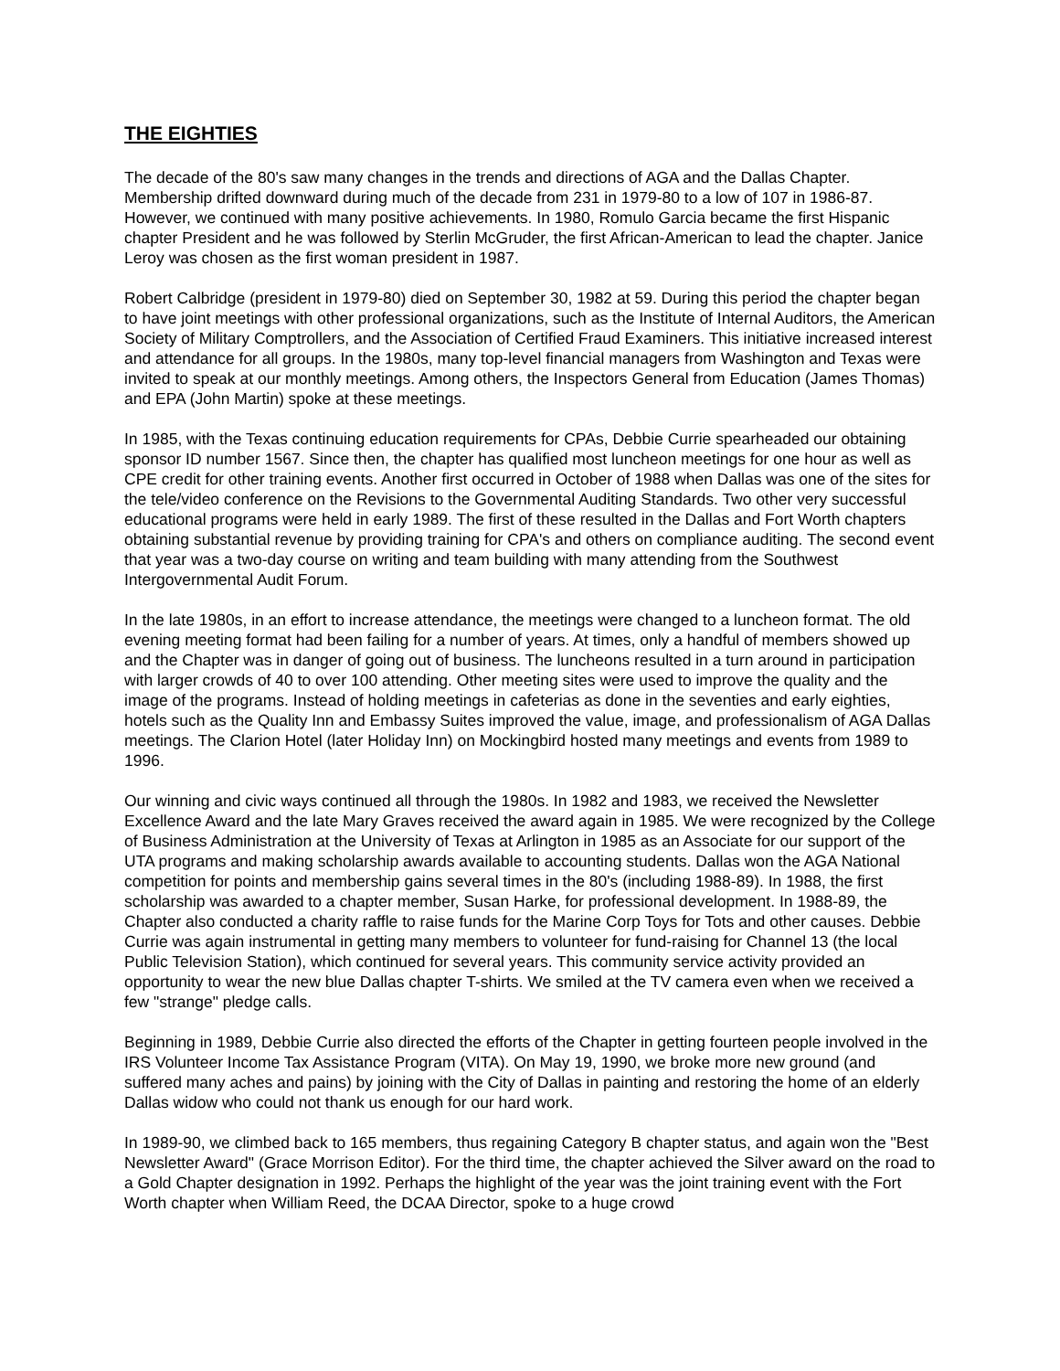THE EIGHTIES
The decade of the 80's saw many changes in the trends and directions of AGA and the Dallas Chapter. Membership drifted downward during much of the decade from 231 in 1979-80 to a low of 107 in 1986-87. However, we continued with many positive achievements. In 1980, Romulo Garcia became the first Hispanic chapter President and he was followed by Sterlin McGruder, the first African-American to lead the chapter. Janice Leroy was chosen as the first woman president in 1987.
Robert Calbridge (president in 1979-80) died on September 30, 1982 at 59. During this period the chapter began to have joint meetings with other professional organizations, such as the Institute of Internal Auditors, the American Society of Military Comptrollers, and the Association of Certified Fraud Examiners. This initiative increased interest and attendance for all groups. In the 1980s, many top-level financial managers from Washington and Texas were invited to speak at our monthly meetings. Among others, the Inspectors General from Education (James Thomas) and EPA (John Martin) spoke at these meetings.
In 1985, with the Texas continuing education requirements for CPAs, Debbie Currie spearheaded our obtaining sponsor ID number 1567. Since then, the chapter has qualified most luncheon meetings for one hour as well as CPE credit for other training events. Another first occurred in October of 1988 when Dallas was one of the sites for the tele/video conference on the Revisions to the Governmental Auditing Standards. Two other very successful educational programs were held in early 1989. The first of these resulted in the Dallas and Fort Worth chapters obtaining substantial revenue by providing training for CPA's and others on compliance auditing. The second event that year was a two-day course on writing and team building with many attending from the Southwest Intergovernmental Audit Forum.
In the late 1980s, in an effort to increase attendance, the meetings were changed to a luncheon format. The old evening meeting format had been failing for a number of years. At times, only a handful of members showed up and the Chapter was in danger of going out of business. The luncheons resulted in a turn around in participation with larger crowds of 40 to over 100 attending. Other meeting sites were used to improve the quality and the image of the programs. Instead of holding meetings in cafeterias as done in the seventies and early eighties, hotels such as the Quality Inn and Embassy Suites improved the value, image, and professionalism of AGA Dallas meetings. The Clarion Hotel (later Holiday Inn) on Mockingbird hosted many meetings and events from 1989 to 1996.
Our winning and civic ways continued all through the 1980s. In 1982 and 1983, we received the Newsletter Excellence Award and the late Mary Graves received the award again in 1985. We were recognized by the College of Business Administration at the University of Texas at Arlington in 1985 as an Associate for our support of the UTA programs and making scholarship awards available to accounting students. Dallas won the AGA National competition for points and membership gains several times in the 80's (including 1988-89). In 1988, the first scholarship was awarded to a chapter member, Susan Harke, for professional development. In 1988-89, the Chapter also conducted a charity raffle to raise funds for the Marine Corp Toys for Tots and other causes. Debbie Currie was again instrumental in getting many members to volunteer for fund-raising for Channel 13 (the local Public Television Station), which continued for several years. This community service activity provided an opportunity to wear the new blue Dallas chapter T-shirts. We smiled at the TV camera even when we received a few "strange" pledge calls.
Beginning in 1989, Debbie Currie also directed the efforts of the Chapter in getting fourteen people involved in the IRS Volunteer Income Tax Assistance Program (VITA). On May 19, 1990, we broke more new ground (and suffered many aches and pains) by joining with the City of Dallas in painting and restoring the home of an elderly Dallas widow who could not thank us enough for our hard work.
In 1989-90, we climbed back to 165 members, thus regaining Category B chapter status, and again won the "Best Newsletter Award" (Grace Morrison Editor). For the third time, the chapter achieved the Silver award on the road to a Gold Chapter designation in 1992. Perhaps the highlight of the year was the joint training event with the Fort Worth chapter when William Reed, the DCAA Director, spoke to a huge crowd